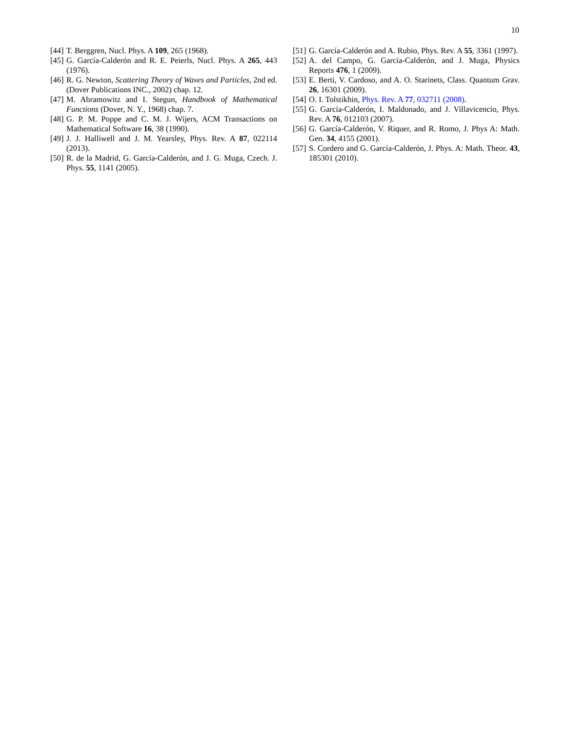10
[44] T. Berggren, Nucl. Phys. A 109, 265 (1968).
[45] G. García-Calderón and R. E. Peierls, Nucl. Phys. A 265, 443 (1976).
[46] R. G. Newton, Scattering Theory of Waves and Particles, 2nd ed. (Dover Publications INC., 2002) chap. 12.
[47] M. Abramowitz and I. Stegun, Handbook of Mathematical Functions (Dover, N. Y., 1968) chap. 7.
[48] G. P. M. Poppe and C. M. J. Wijers, ACM Transactions on Mathematical Software 16, 38 (1990).
[49] J. J. Halliwell and J. M. Yearsley, Phys. Rev. A 87, 022114 (2013).
[50] R. de la Madrid, G. García-Calderón, and J. G. Muga, Czech. J. Phys. 55, 1141 (2005).
[51] G. García-Calderón and A. Rubio, Phys. Rev. A 55, 3361 (1997).
[52] A. del Campo, G. García-Calderón, and J. Muga, Physics Reports 476, 1 (2009).
[53] E. Berti, V. Cardoso, and A. O. Starinets, Class. Quantum Grav. 26, 16301 (2009).
[54] O. I. Tolstikhin, Phys. Rev. A 77, 032711 (2008).
[55] G. García-Calderón, I. Maldonado, and J. Villavicencio, Phys. Rev. A 76, 012103 (2007).
[56] G. García-Calderón, V. Riquer, and R. Romo, J. Phys A: Math. Gen. 34, 4155 (2001).
[57] S. Cordero and G. García-Calderón, J. Phys. A: Math. Theor. 43, 185301 (2010).